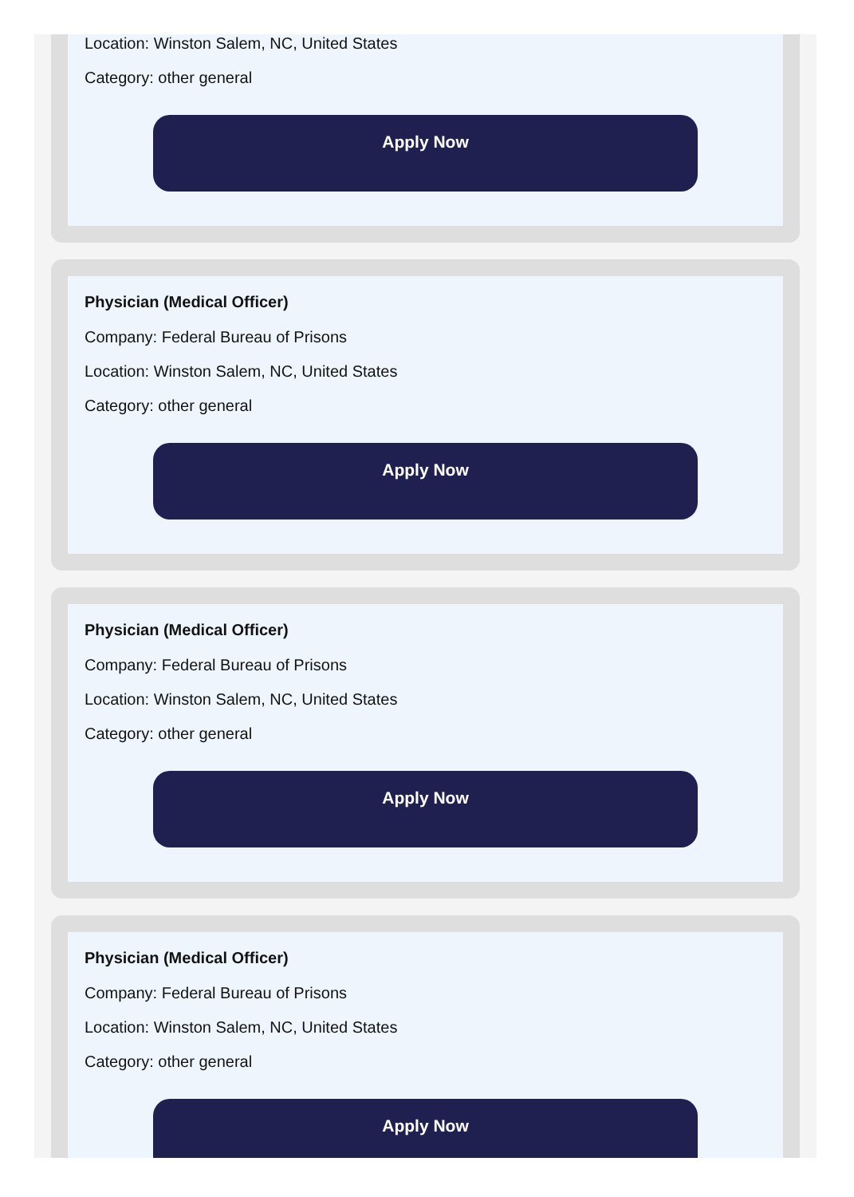Location: Winston Salem, NC, United States
Category: other general
Apply Now
Physician (Medical Officer)
Company: Federal Bureau of Prisons
Location: Winston Salem, NC, United States
Category: other general
Apply Now
Physician (Medical Officer)
Company: Federal Bureau of Prisons
Location: Winston Salem, NC, United States
Category: other general
Apply Now
Physician (Medical Officer)
Company: Federal Bureau of Prisons
Location: Winston Salem, NC, United States
Category: other general
Apply Now